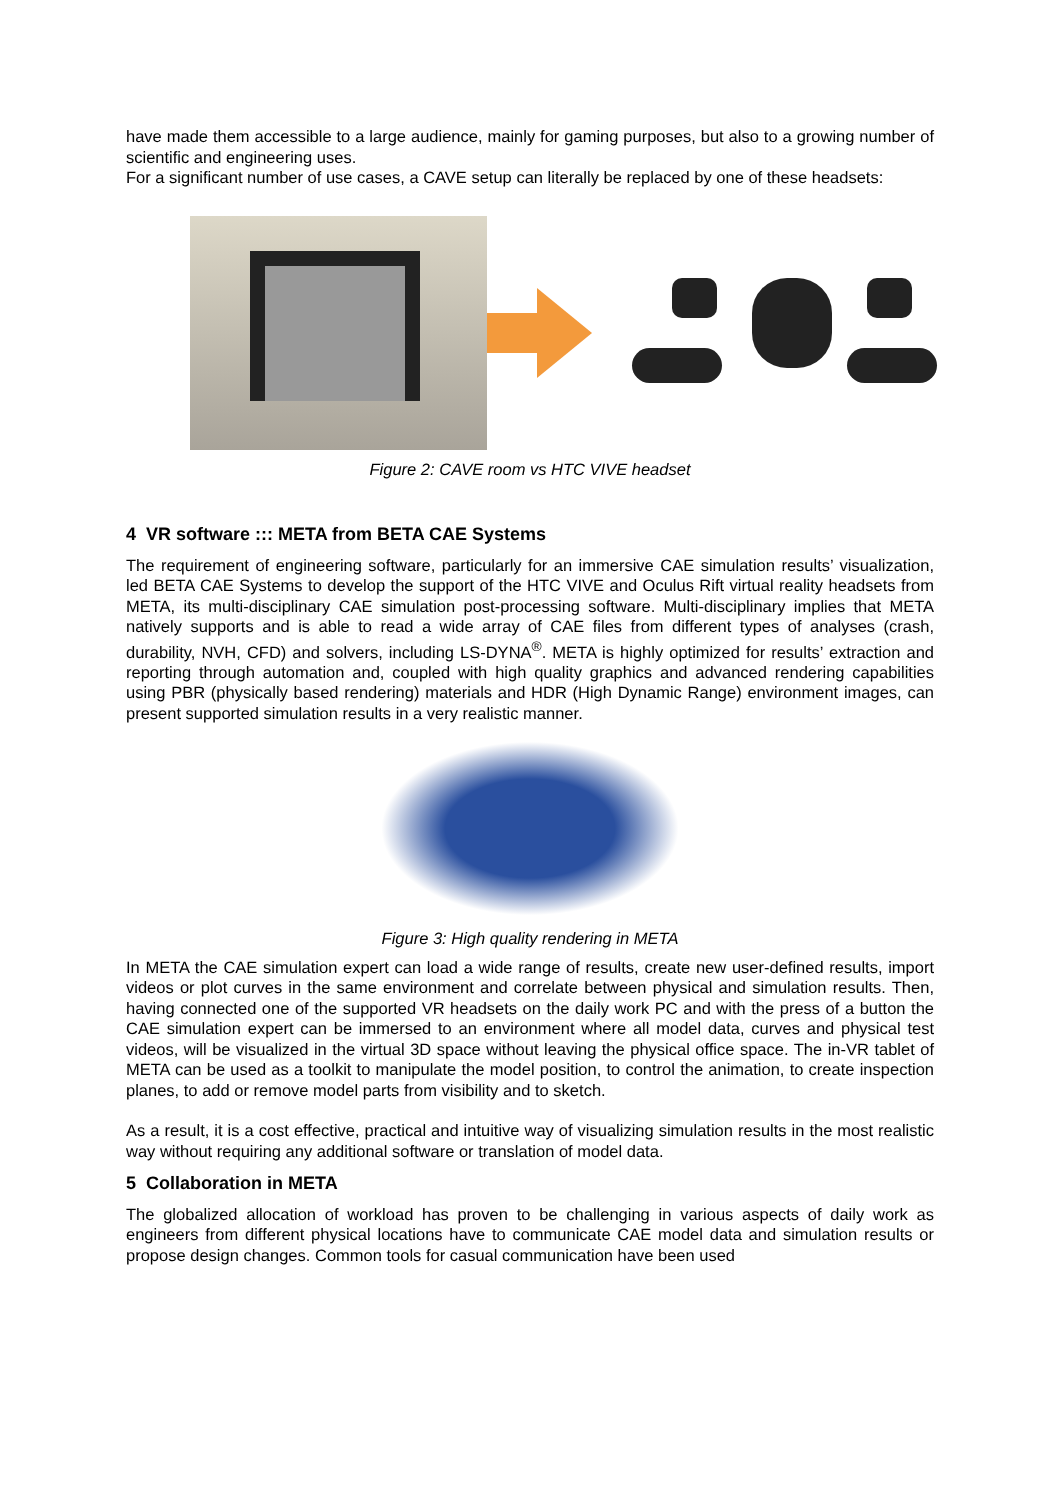have made them accessible to a large audience, mainly for gaming purposes, but also to a growing number of scientific and engineering uses.
For a significant number of use cases, a CAVE setup can literally be replaced by one of these headsets:
Figure 2: CAVE room vs HTC VIVE headset
4 VR software ::: META from BETA CAE Systems
The requirement of engineering software, particularly for an immersive CAE simulation results’ visualization, led BETA CAE Systems to develop the support of the HTC VIVE and Oculus Rift virtual reality headsets from META, its multi-disciplinary CAE simulation post-processing software. Multi-disciplinary implies that META natively supports and is able to read a wide array of CAE files from different types of analyses (crash, durability, NVH, CFD) and solvers, including LS-DYNA<sup>®</sup>. META is highly optimized for results’ extraction and reporting through automation and, coupled with high quality graphics and advanced rendering capabilities using PBR (physically based rendering) materials and HDR (High Dynamic Range) environment images, can present supported simulation results in a very realistic manner.
Figure 3: High quality rendering in META
In META the CAE simulation expert can load a wide range of results, create new user-defined results, import videos or plot curves in the same environment and correlate between physical and simulation results. Then, having connected one of the supported VR headsets on the daily work PC and with the press of a button the CAE simulation expert can be immersed to an environment where all model data, curves and physical test videos, will be visualized in the virtual 3D space without leaving the physical office space. The in-VR tablet of META can be used as a toolkit to manipulate the model position, to control the animation, to create inspection planes, to add or remove model parts from visibility and to sketch.
As a result, it is a cost effective, practical and intuitive way of visualizing simulation results in the most realistic way without requiring any additional software or translation of model data.
5 Collaboration in META
The globalized allocation of workload has proven to be challenging in various aspects of daily work as engineers from different physical locations have to communicate CAE model data and simulation results or propose design changes. Common tools for casual communication have been used